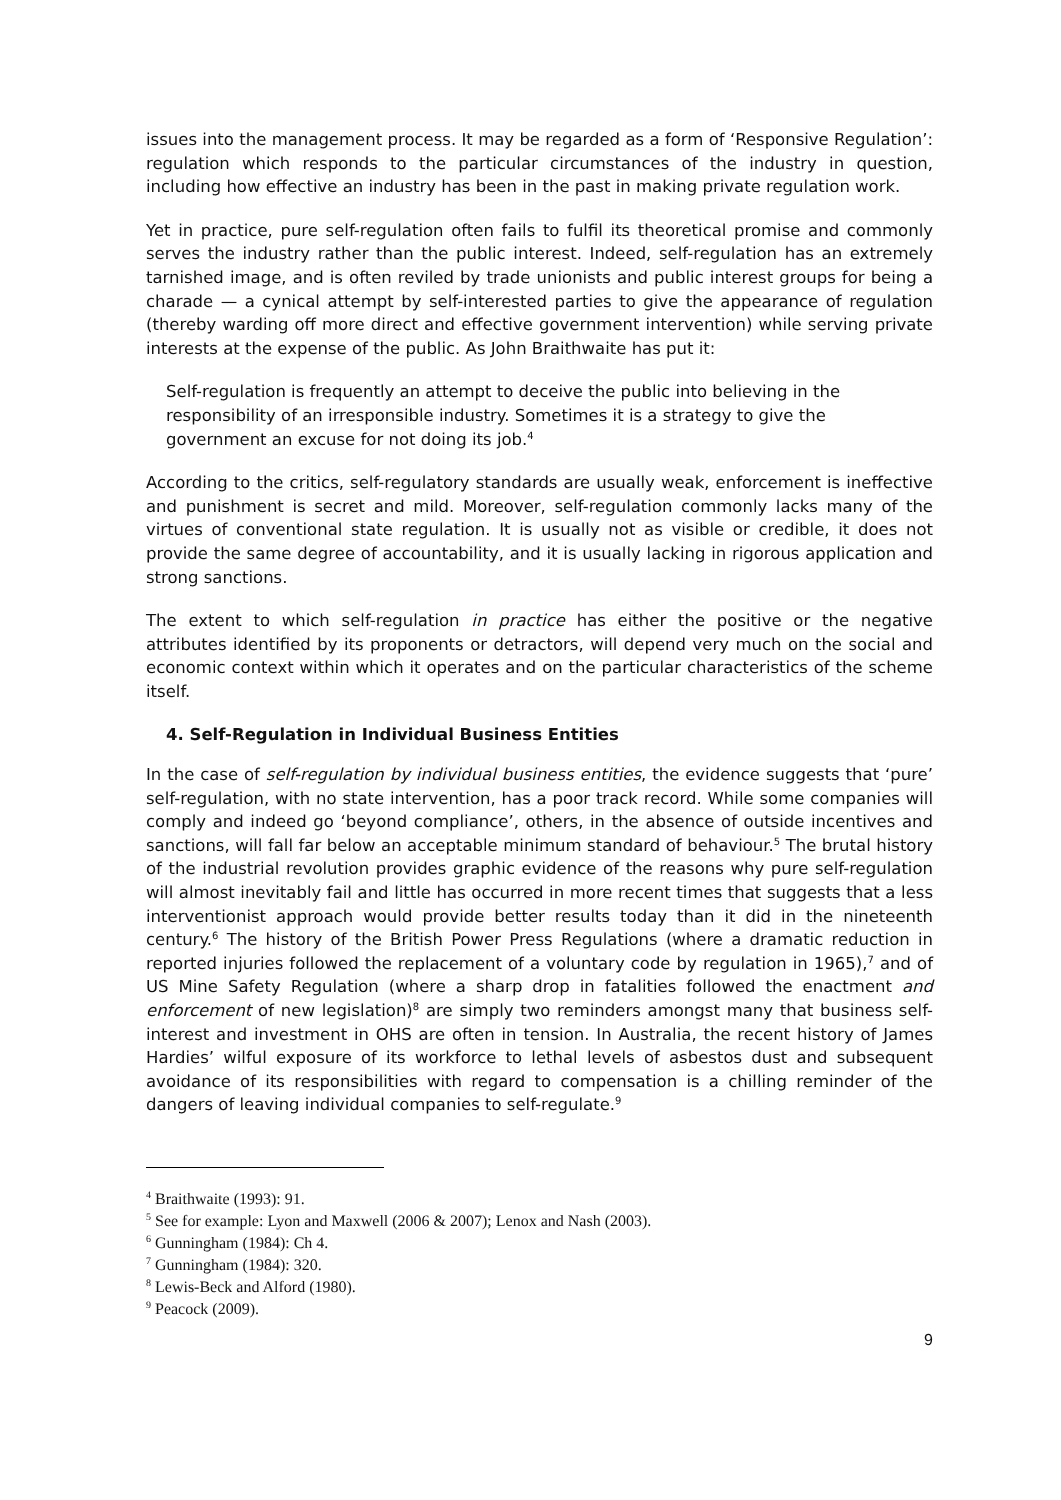issues into the management process. It may be regarded as a form of ‘Responsive Regulation’: regulation which responds to the particular circumstances of the industry in question, including how effective an industry has been in the past in making private regulation work.
Yet in practice, pure self-regulation often fails to fulfil its theoretical promise and commonly serves the industry rather than the public interest. Indeed, self-regulation has an extremely tarnished image, and is often reviled by trade unionists and public interest groups for being a charade — a cynical attempt by self-interested parties to give the appearance of regulation (thereby warding off more direct and effective government intervention) while serving private interests at the expense of the public. As John Braithwaite has put it:
Self-regulation is frequently an attempt to deceive the public into believing in the responsibility of an irresponsible industry. Sometimes it is a strategy to give the government an excuse for not doing its job.<sup>4</sup>
According to the critics, self-regulatory standards are usually weak, enforcement is ineffective and punishment is secret and mild. Moreover, self-regulation commonly lacks many of the virtues of conventional state regulation. It is usually not as visible or credible, it does not provide the same degree of accountability, and it is usually lacking in rigorous application and strong sanctions.
The extent to which self-regulation in practice has either the positive or the negative attributes identified by its proponents or detractors, will depend very much on the social and economic context within which it operates and on the particular characteristics of the scheme itself.
4. Self-Regulation in Individual Business Entities
In the case of self-regulation by individual business entities, the evidence suggests that ‘pure’ self-regulation, with no state intervention, has a poor track record. While some companies will comply and indeed go ‘beyond compliance’, others, in the absence of outside incentives and sanctions, will fall far below an acceptable minimum standard of behaviour.<sup>5</sup> The brutal history of the industrial revolution provides graphic evidence of the reasons why pure self-regulation will almost inevitably fail and little has occurred in more recent times that suggests that a less interventionist approach would provide better results today than it did in the nineteenth century.<sup>6</sup> The history of the British Power Press Regulations (where a dramatic reduction in reported injuries followed the replacement of a voluntary code by regulation in 1965),<sup>7</sup> and of US Mine Safety Regulation (where a sharp drop in fatalities followed the enactment and enforcement of new legislation)<sup>8</sup> are simply two reminders amongst many that business self-interest and investment in OHS are often in tension. In Australia, the recent history of James Hardies’ wilful exposure of its workforce to lethal levels of asbestos dust and subsequent avoidance of its responsibilities with regard to compensation is a chilling reminder of the dangers of leaving individual companies to self-regulate.<sup>9</sup>
<sup>4</sup> Braithwaite (1993): 91.
<sup>5</sup> See for example: Lyon and Maxwell (2006 & 2007); Lenox and Nash (2003).
<sup>6</sup> Gunningham (1984): Ch 4.
<sup>7</sup> Gunningham (1984): 320.
<sup>8</sup> Lewis-Beck and Alford (1980).
<sup>9</sup> Peacock (2009).
9